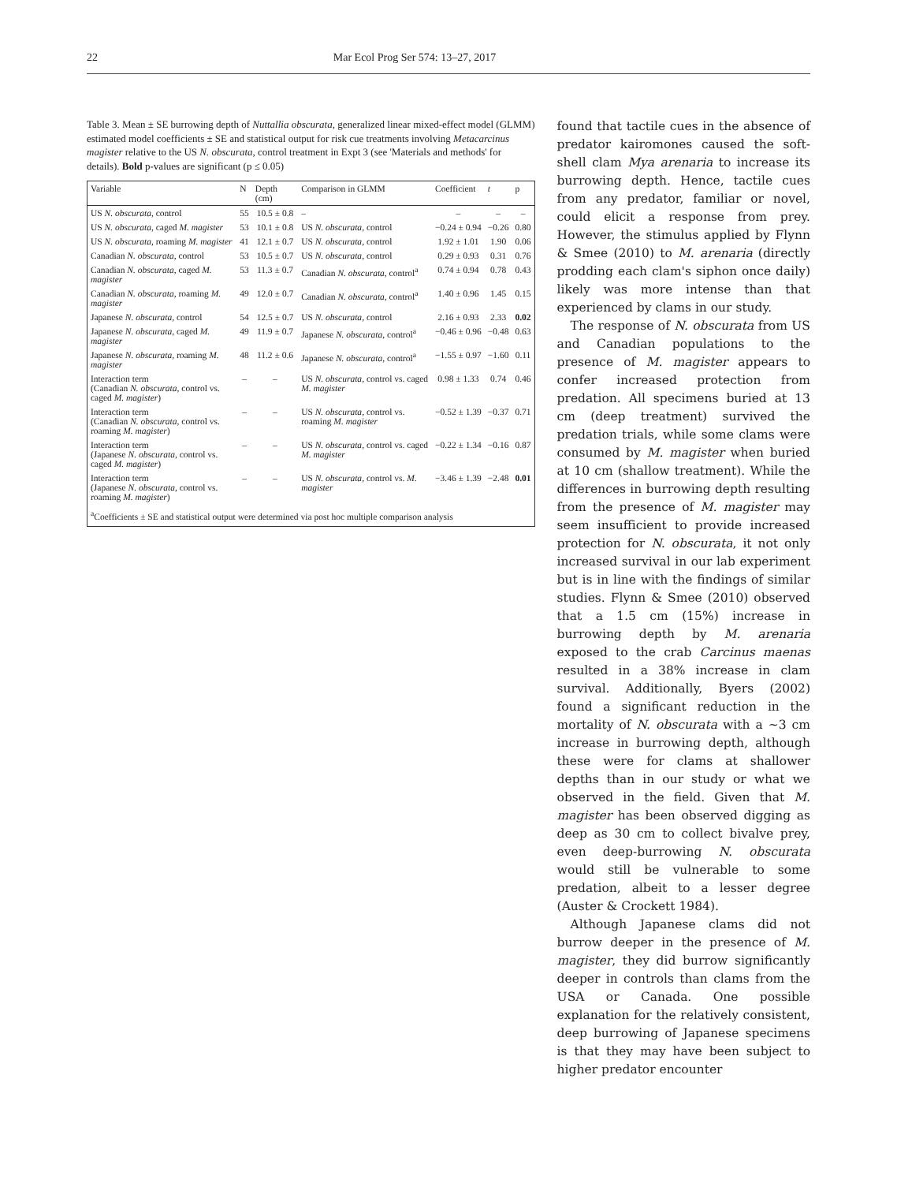22 Mar Ecol Prog Ser 574: 13–27, 2017
Table 3. Mean ± SE burrowing depth of Nuttallia obscurata, generalized linear mixed-effect model (GLMM) estimated model coefficients ± SE and statistical output for risk cue treatments involving Metacarcinus magister relative to the US N. obscurata, control treatment in Expt 3 (see 'Materials and methods' for details). Bold p-values are significant (p ≤ 0.05)
| Variable | N | Depth (cm) | Comparison in GLMM | Coefficient | t | p |
| --- | --- | --- | --- | --- | --- | --- |
| US N. obscurata , control | 55 | 10.5 ± 0.8 | – | – | – | – |
| US N. obscurata , caged M. magister | 53 | 10.1 ± 0.8 | US N. obscurata , control | −0.24 ± 0.94 | −0.26 | 0.80 |
| US N. obscurata , roaming M. magister | 41 | 12.1 ± 0.7 | US N. obscurata , control | 1.92 ± 1.01 | 1.90 | 0.06 |
| Canadian N. obscurata , control | 53 | 10.5 ± 0.7 | US N. obscurata , control | 0.29 ± 0.93 | 0.31 | 0.76 |
| Canadian N. obscurata , caged M. magister | 53 | 11.3 ± 0.7 | Canadian N. obscurata , control<sup>a</sup> | 0.74 ± 0.94 | 0.78 | 0.43 |
| Canadian N. obscurata , roaming M. magister | 49 | 12.0 ± 0.7 | Canadian N. obscurata , control<sup>a</sup> | 1.40 ± 0.96 | 1.45 | 0.15 |
| Japanese N. obscurata , control | 54 | 12.5 ± 0.7 | US N. obscurata , control | 2.16 ± 0.93 | 2.33 | 0.02 |
| Japanese N. obscurata , caged M. magister | 49 | 11.9 ± 0.7 | Japanese N. obscurata , control<sup>a</sup> | −0.46 ± 0.96 | −0.48 | 0.63 |
| Japanese N. obscurata , roaming M. magister | 48 | 11.2 ± 0.6 | Japanese N. obscurata , control<sup>a</sup> | −1.55 ± 0.97 | −1.60 | 0.11 |
| Interaction term (Canadian N. obscurata , control vs. caged M. magister ) | – | – | US N. obscurata , control vs. caged M. magister | 0.98 ± 1.33 | 0.74 | 0.46 |
| Interaction term (Canadian N. obscurata , control vs. roaming M. magister ) | – | – | US N. obscurata , control vs. roaming M. magister | −0.52 ± 1.39 | −0.37 | 0.71 |
| Interaction term (Japanese N. obscurata , control vs. caged M. magister ) | – | – | US N. obscurata , control vs. caged M. magister | −0.22 ± 1.34 | −0.16 | 0.87 |
| Interaction term (Japanese N. obscurata , control vs. roaming M. magister ) | – | – | US N. obscurata , control vs. M. magister | −3.46 ± 1.39 | −2.48 | 0.01 |
| <sup>a</sup> Coefficients ± SE and statistical output were determined via post hoc multiple comparison analysis | | | | | | |
found that tactile cues in the absence of predator kairomones caused the soft-shell clam Mya arenaria to increase its burrowing depth. Hence, tactile cues from any predator, familiar or novel, could elicit a response from prey. However, the stimulus applied by Flynn & Smee (2010) to M. arenaria (directly prodding each clam's siphon once daily) likely was more intense than that experienced by clams in our study.
The response of N. obscurata from US and Canadian populations to the presence of M. magister appears to confer increased protection from predation. All specimens buried at 13 cm (deep treatment) survived the predation trials, while some clams were consumed by M. magister when buried at 10 cm (shallow treatment). While the differences in burrowing depth resulting from the presence of M. magister may seem insufficient to provide increased protection for N. obscurata, it not only increased survival in our lab experiment but is in line with the findings of similar studies. Flynn & Smee (2010) observed that a 1.5 cm (15%) increase in burrowing depth by M. arenaria exposed to the crab Carcinus maenas resulted in a 38% increase in clam survival. Additionally, Byers (2002) found a significant reduction in the mortality of N. obscurata with a ~3 cm increase in burrowing depth, although these were for clams at shallower depths than in our study or what we observed in the field. Given that M. magister has been observed digging as deep as 30 cm to collect bivalve prey, even deep-burrowing N. obscurata would still be vulnerable to some predation, albeit to a lesser degree (Auster & Crockett 1984).
Although Japanese clams did not burrow deeper in the presence of M. magister, they did burrow significantly deeper in controls than clams from the USA or Canada. One possible explanation for the relatively consistent, deep burrowing of Japanese specimens is that they may have been subject to higher predator encounter